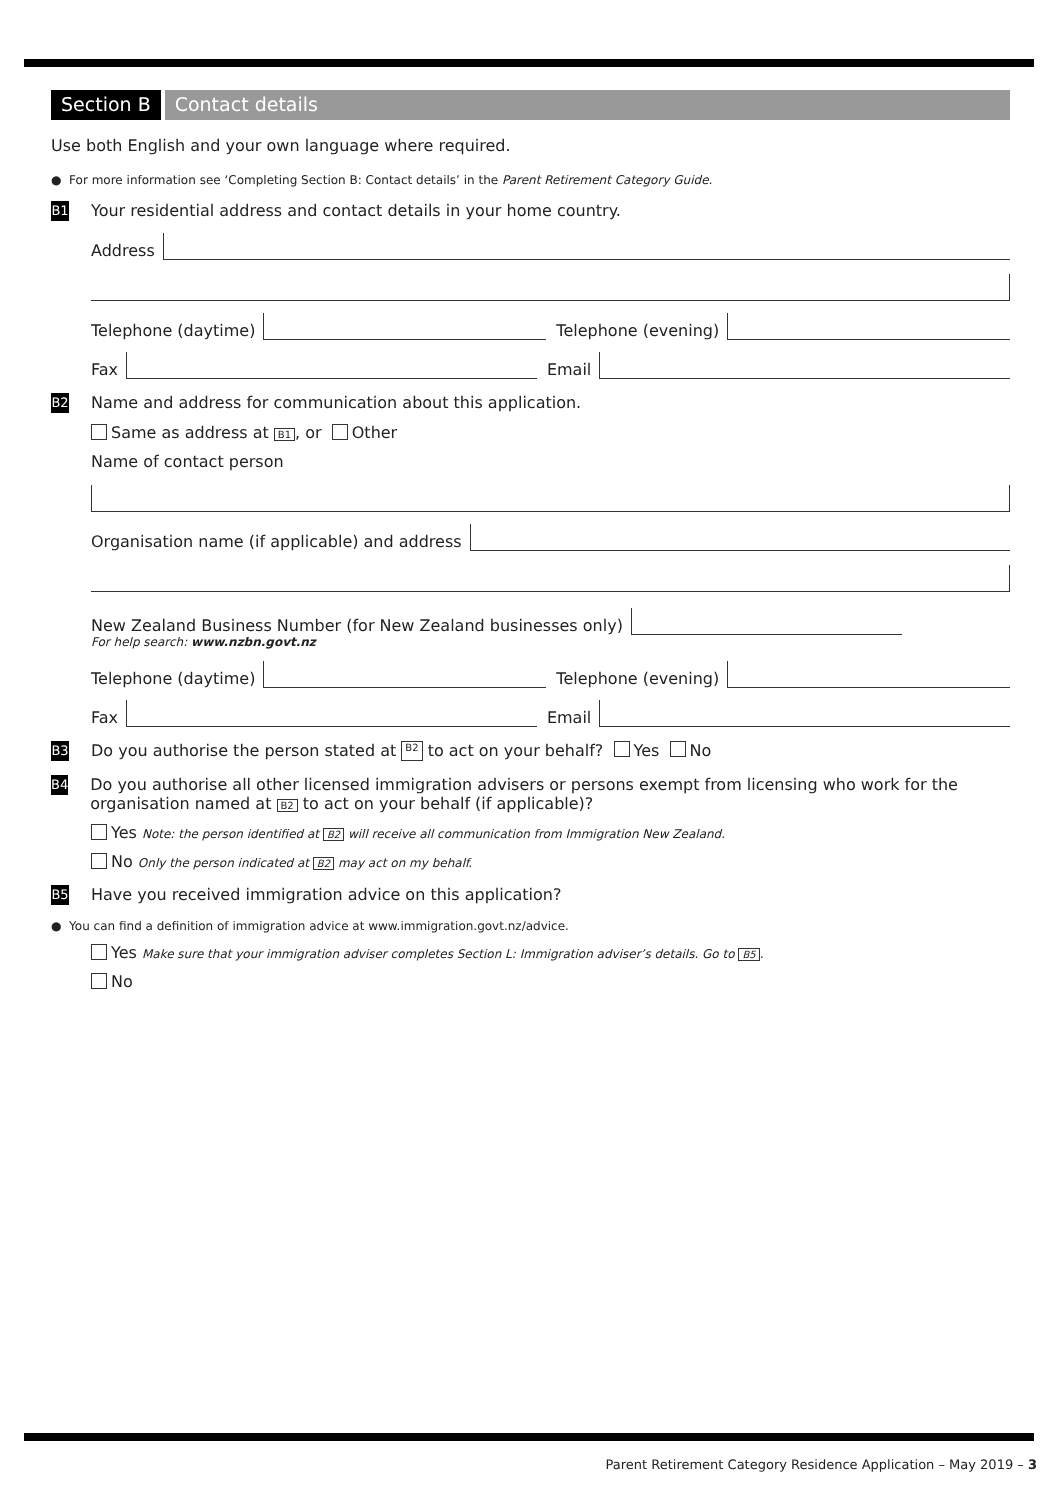Section B Contact details
Use both English and your own language where required.
● For more information see ‘Completing Section B: Contact details’ in the Parent Retirement Category Guide.
B1 Your residential address and contact details in your home country.
Address
Telephone (daytime)
Telephone (evening)
Fax
Email
B2 Name and address for communication about this application.
Same as address at B1, or Other
Name of contact person
Organisation name (if applicable) and address
New Zealand Business Number (for New Zealand businesses only)
For help search: www.nzbn.govt.nz
Telephone (daytime)
Telephone (evening)
Fax
Email
B3 Do you authorise the person stated at B2 to act on your behalf? Yes No
B4 Do you authorise all other licensed immigration advisers or persons exempt from licensing who work for the organisation named at B2 to act on your behalf (if applicable)?
Yes Note: the person identified at B2 will receive all communication from Immigration New Zealand.
No Only the person indicated at B2 may act on my behalf.
B5 Have you received immigration advice on this application?
● You can find a definition of immigration advice at www.immigration.govt.nz/advice.
Yes Make sure that your immigration adviser completes Section L: Immigration adviser’s details. Go to B5.
No
Parent Retirement Category Residence Application – May 2019 – 3